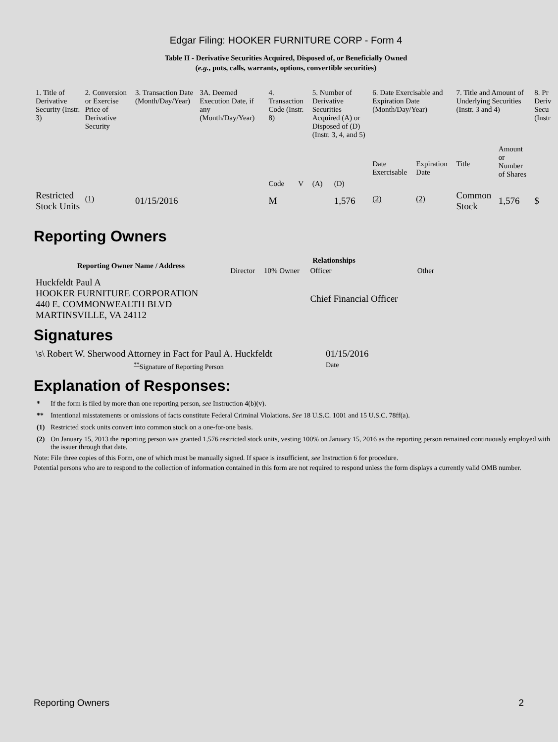Edgar Filing: HOOKER FURNITURE CORP - Form 4
Table II - Derivative Securities Acquired, Disposed of, or Beneficially Owned
(e.g., puts, calls, warrants, options, convertible securities)
| 1. Title of Derivative Security (Instr. 3) | 2. Conversion or Exercise Price of Derivative Security | 3. Transaction Date (Month/Day/Year) | 3A. Deemed Execution Date, if any (Month/Day/Year) | 4. Transaction Code (Instr. 8) | | 5. Number of Derivative Securities Acquired (A) or Disposed of (D) (Instr. 3, 4, and 5) | | 6. Date Exercisable and Expiration Date (Month/Day/Year) | | 7. Title and Amount of Underlying Securities (Instr. 3 and 4) | | 8. Pr Deriv Secu (Instr |
| --- | --- | --- | --- | --- | --- | --- | --- | --- | --- | --- | --- | --- |
| | | | | Code | V | (A) | (D) | Date Exercisable | Expiration Date | Title | Amount or Number of Shares | |
| Restricted Stock Units | <sup>(1)</sup> | 01/15/2016 | | M | | | 1,576 | <sup>(2)</sup> | <sup>(2)</sup> | Common Stock | 1,576 | $ |
Reporting Owners
| Reporting Owner Name / Address | Relationships | | | |
| --- | --- | --- | --- | --- |
| | Director | 10% Owner | Officer | Other |
| Huckfeldt Paul A HOOKER FURNITURE CORPORATION 440 E. COMMONWEALTH BLVD MARTINSVILLE, VA 24112 | | | Chief Financial Officer | |
Signatures
| \s\ Robert W. Sherwood Attorney in Fact for Paul A. Huckfeldt | 01/15/2016 |
| <sup>**</sup> Signature of Reporting Person | Date |
Explanation of Responses:
| * | If the form is filed by more than one reporting person, see Instruction 4(b)(v). |
| ** | Intentional misstatements or omissions of facts constitute Federal Criminal Violations. See 18 U.S.C. 1001 and 15 U.S.C. 78ff(a). |
| (1) | Restricted stock units convert into common stock on a one-for-one basis. |
| (2) | On January 15, 2013 the reporting person was granted 1,576 restricted stock units, vesting 100% on January 15, 2016 as the reporting person remained continuously employed with the issuer through that date. |
Note: File three copies of this Form, one of which must be manually signed. If space is insufficient, see Instruction 6 for procedure.
Potential persons who are to respond to the collection of information contained in this form are not required to respond unless the form displays a currently valid OMB number.
Reporting Owners 2